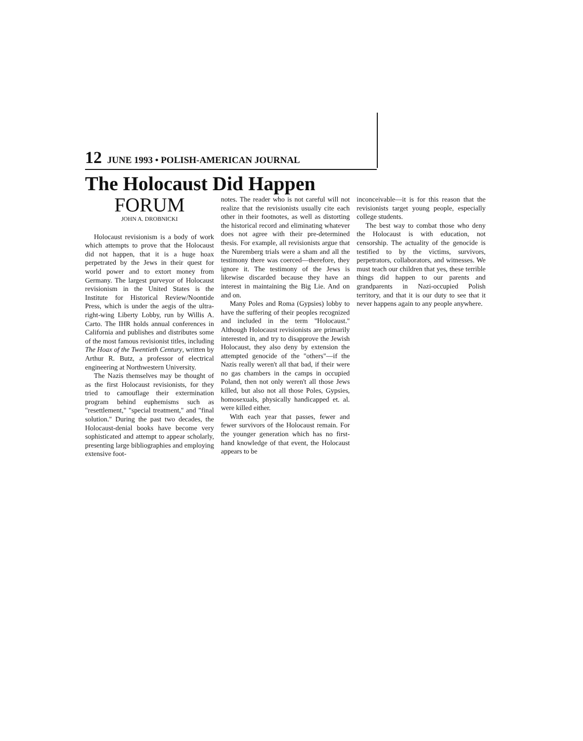12 JUNE 1993 • POLISH-AMERICAN JOURNAL
The Holocaust Did Happen
FORUM
JOHN A. DROBNICKI
Holocaust revisionism is a body of work which attempts to prove that the Holocaust did not happen, that it is a huge hoax perpetrated by the Jews in their quest for world power and to extort money from Germany. The largest purveyor of Holocaust revisionism in the United States is the Institute for Historical Review/Noontide Press, which is under the aegis of the ultra-right-wing Liberty Lobby, run by Willis A. Carto. The IHR holds annual conferences in California and publishes and distributes some of the most famous revisionist titles, including The Hoax of the Twentieth Century, written by Arthur R. Butz, a professor of electrical engineering at Northwestern University.
The Nazis themselves may be thought of as the first Holocaust revisionists, for they tried to camouflage their extermination program behind euphemisms such as "resettlement," "special treatment," and "final solution." During the past two decades, the Holocaust-denial books have become very sophisticated and attempt to appear scholarly, presenting large bibliographies and employing extensive foot-
notes. The reader who is not careful will not realize that the revisionists usually cite each other in their footnotes, as well as distorting the historical record and eliminating whatever does not agree with their pre-determined thesis. For example, all revisionists argue that the Nuremberg trials were a sham and all the testimony there was coerced—therefore, they ignore it. The testimony of the Jews is likewise discarded because they have an interest in maintaining the Big Lie. And on and on.
Many Poles and Roma (Gypsies) lobby to have the suffering of their peoples recognized and included in the term "Holocaust." Although Holocaust revisionists are primarily interested in, and try to disapprove the Jewish Holocaust, they also deny by extension the attempted genocide of the "others"—if the Nazis really weren't all that bad, if their were no gas chambers in the camps in occupied Poland, then not only weren't all those Jews killed, but also not all those Poles, Gypsies, homosexuals, physically handicapped et. al. were killed either.
With each year that passes, fewer and fewer survivors of the Holocaust remain. For the younger generation which has no first-hand knowledge of that event, the Holocaust appears to be
inconceivable—it is for this reason that the revisionists target young people, especially college students.
The best way to combat those who deny the Holocaust is with education, not censorship. The actuality of the genocide is testified to by the victims, survivors, perpetrators, collaborators, and witnesses. We must teach our children that yes, these terrible things did happen to our parents and grandparents in Nazi-occupied Polish territory, and that it is our duty to see that it never happens again to any people anywhere.